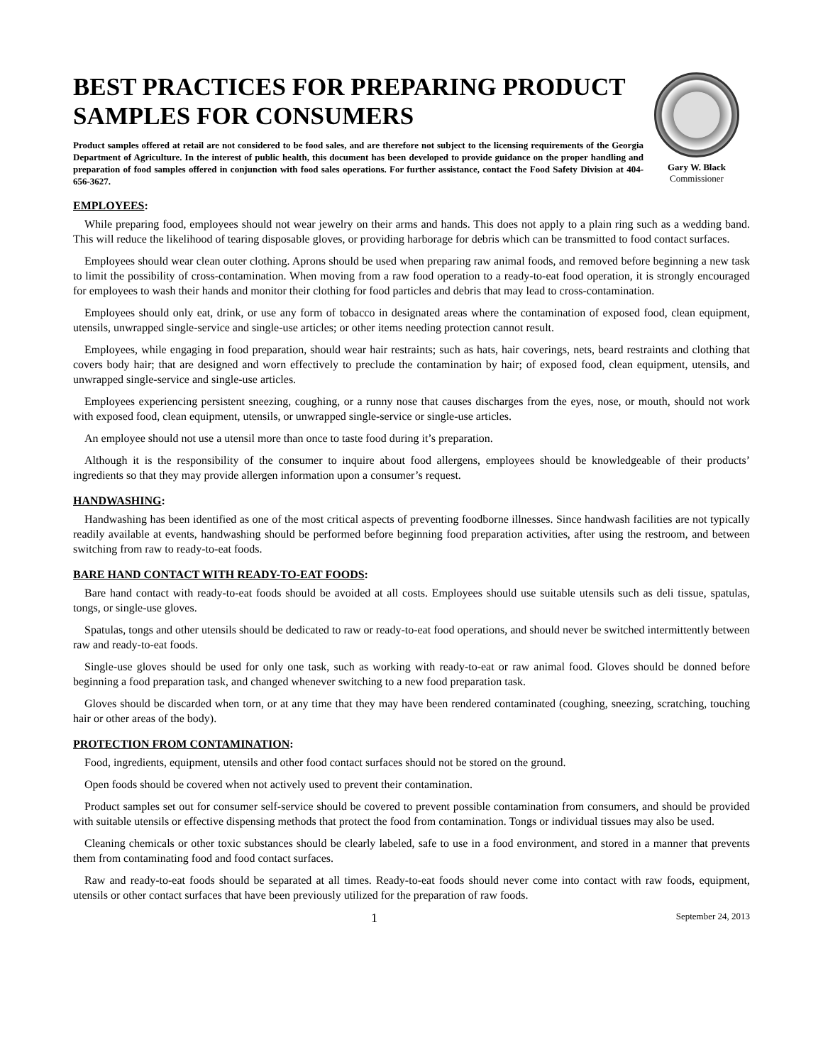BEST PRACTICES FOR PREPARING PRODUCT SAMPLES FOR CONSUMERS
Product samples offered at retail are not considered to be food sales, and are therefore not subject to the licensing requirements of the Georgia Department of Agriculture. In the interest of public health, this document has been developed to provide guidance on the proper handling and preparation of food samples offered in conjunction with food sales operations. For further assistance, contact the Food Safety Division at 404-656-3627.
Gary W. Black
Commissioner
EMPLOYEES:
While preparing food, employees should not wear jewelry on their arms and hands. This does not apply to a plain ring such as a wedding band. This will reduce the likelihood of tearing disposable gloves, or providing harborage for debris which can be transmitted to food contact surfaces.
Employees should wear clean outer clothing. Aprons should be used when preparing raw animal foods, and removed before beginning a new task to limit the possibility of cross-contamination. When moving from a raw food operation to a ready-to-eat food operation, it is strongly encouraged for employees to wash their hands and monitor their clothing for food particles and debris that may lead to cross-contamination.
Employees should only eat, drink, or use any form of tobacco in designated areas where the contamination of exposed food, clean equipment, utensils, unwrapped single-service and single-use articles; or other items needing protection cannot result.
Employees, while engaging in food preparation, should wear hair restraints; such as hats, hair coverings, nets, beard restraints and clothing that covers body hair; that are designed and worn effectively to preclude the contamination by hair; of exposed food, clean equipment, utensils, and unwrapped single-service and single-use articles.
Employees experiencing persistent sneezing, coughing, or a runny nose that causes discharges from the eyes, nose, or mouth, should not work with exposed food, clean equipment, utensils, or unwrapped single-service or single-use articles.
An employee should not use a utensil more than once to taste food during it’s preparation.
Although it is the responsibility of the consumer to inquire about food allergens, employees should be knowledgeable of their products’ ingredients so that they may provide allergen information upon a consumer’s request.
HANDWASHING:
Handwashing has been identified as one of the most critical aspects of preventing foodborne illnesses. Since handwash facilities are not typically readily available at events, handwashing should be performed before beginning food preparation activities, after using the restroom, and between switching from raw to ready-to-eat foods.
BARE HAND CONTACT WITH READY-TO-EAT FOODS:
Bare hand contact with ready-to-eat foods should be avoided at all costs. Employees should use suitable utensils such as deli tissue, spatulas, tongs, or single-use gloves.
Spatulas, tongs and other utensils should be dedicated to raw or ready-to-eat food operations, and should never be switched intermittently between raw and ready-to-eat foods.
Single-use gloves should be used for only one task, such as working with ready-to-eat or raw animal food. Gloves should be donned before beginning a food preparation task, and changed whenever switching to a new food preparation task.
Gloves should be discarded when torn, or at any time that they may have been rendered contaminated (coughing, sneezing, scratching, touching hair or other areas of the body).
PROTECTION FROM CONTAMINATION:
Food, ingredients, equipment, utensils and other food contact surfaces should not be stored on the ground.
Open foods should be covered when not actively used to prevent their contamination.
Product samples set out for consumer self-service should be covered to prevent possible contamination from consumers, and should be provided with suitable utensils or effective dispensing methods that protect the food from contamination. Tongs or individual tissues may also be used.
Cleaning chemicals or other toxic substances should be clearly labeled, safe to use in a food environment, and stored in a manner that prevents them from contaminating food and food contact surfaces.
Raw and ready-to-eat foods should be separated at all times. Ready-to-eat foods should never come into contact with raw foods, equipment, utensils or other contact surfaces that have been previously utilized for the preparation of raw foods.
1 September 24, 2013